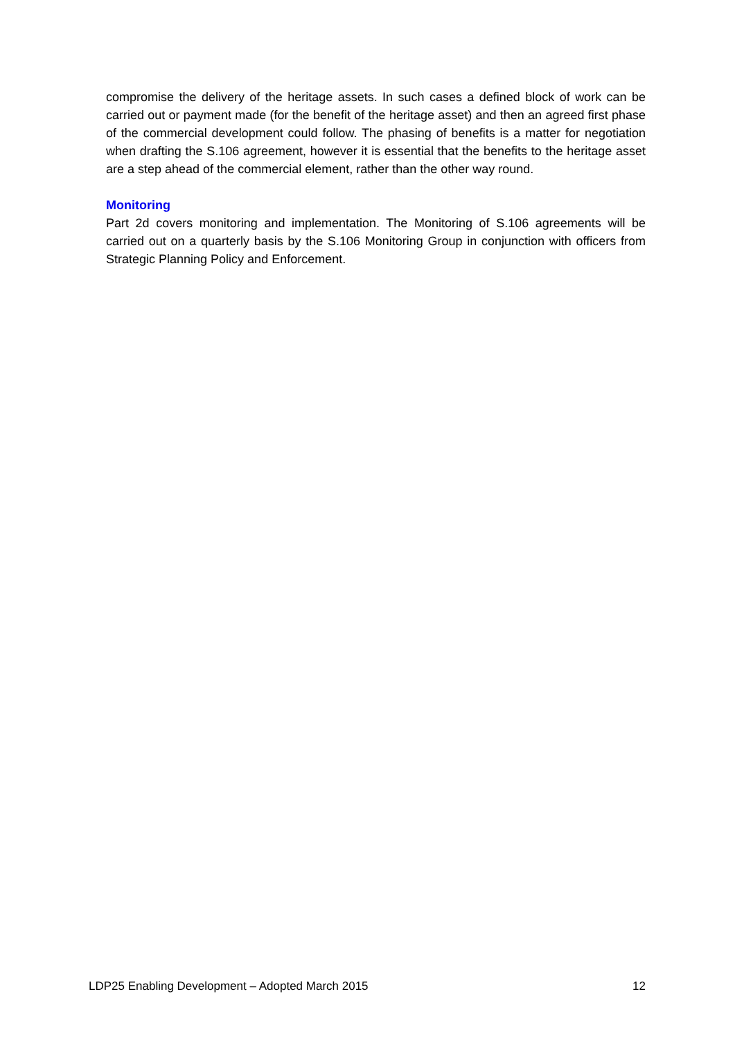compromise the delivery of the heritage assets. In such cases a defined block of work can be carried out or payment made (for the benefit of the heritage asset) and then an agreed first phase of the commercial development could follow. The phasing of benefits is a matter for negotiation when drafting the S.106 agreement, however it is essential that the benefits to the heritage asset are a step ahead of the commercial element, rather than the other way round.
Monitoring
Part 2d covers monitoring and implementation. The Monitoring of S.106 agreements will be carried out on a quarterly basis by the S.106 Monitoring Group in conjunction with officers from Strategic Planning Policy and Enforcement.
LDP25 Enabling Development – Adopted March 2015 12